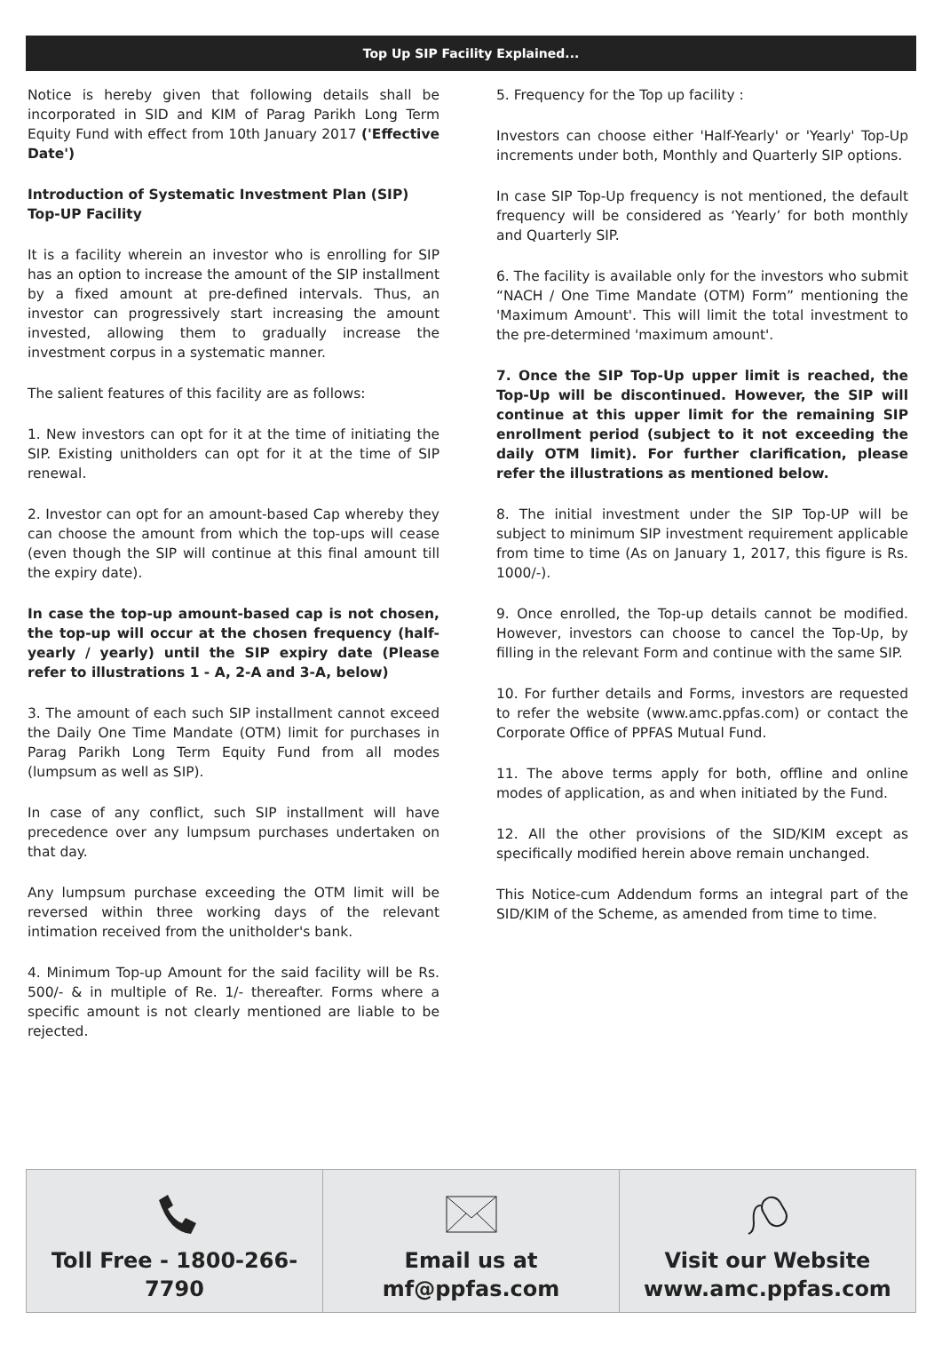Top Up SIP Facility Explained...
Notice is hereby given that following details shall be incorporated in SID and KIM of Parag Parikh Long Term Equity Fund with effect from 10th January 2017 ('Effective Date')
Introduction of Systematic Investment Plan (SIP)
Top-UP Facility
It is a facility wherein an investor who is enrolling for SIP has an option to increase the amount of the SIP installment by a fixed amount at pre-defined intervals. Thus, an investor can progressively start increasing the amount invested, allowing them to gradually increase the investment corpus in a systematic manner.
The salient features of this facility are as follows:
1. New investors can opt for it at the time of initiating the SIP. Existing unitholders can opt for it at the time of SIP renewal.
2. Investor can opt for an amount-based Cap whereby they can choose the amount from which the top-ups will cease (even though the SIP will continue at this final amount till the expiry date).
In case the top-up amount-based cap is not chosen, the top-up will occur at the chosen frequency (half-yearly / yearly) until the SIP expiry date (Please refer to illustrations 1 - A, 2-A and 3-A, below)
3. The amount of each such SIP installment cannot exceed the Daily One Time Mandate (OTM) limit for purchases in Parag Parikh Long Term Equity Fund from all modes (lumpsum as well as SIP).
In case of any conflict, such SIP installment will have precedence over any lumpsum purchases undertaken on that day.
Any lumpsum purchase exceeding the OTM limit will be reversed within three working days of the relevant intimation received from the unitholder's bank.
4. Minimum Top-up Amount for the said facility will be Rs. 500/- & in multiple of Re. 1/- thereafter. Forms where a specific amount is not clearly mentioned are liable to be rejected.
5. Frequency for the Top up facility :
Investors can choose either 'Half-Yearly' or 'Yearly' Top-Up increments under both, Monthly and Quarterly SIP options.
In case SIP Top-Up frequency is not mentioned, the default frequency will be considered as ‘Yearly’ for both monthly and Quarterly SIP.
6. The facility is available only for the investors who submit “NACH / One Time Mandate (OTM) Form” mentioning the 'Maximum Amount'. This will limit the total investment to the pre-determined 'maximum amount'.
7. Once the SIP Top-Up upper limit is reached, the Top-Up will be discontinued. However, the SIP will continue at this upper limit for the remaining SIP enrollment period (subject to it not exceeding the daily OTM limit). For further clarification, please refer the illustrations as mentioned below.
8. The initial investment under the SIP Top-UP will be subject to minimum SIP investment requirement applicable from time to time (As on January 1, 2017, this figure is Rs. 1000/-).
9. Once enrolled, the Top-up details cannot be modified. However, investors can choose to cancel the Top-Up, by filling in the relevant Form and continue with the same SIP.
10. For further details and Forms, investors are requested to refer the website (www.amc.ppfas.com) or contact the Corporate Office of PPFAS Mutual Fund.
11. The above terms apply for both, offline and online modes of application, as and when initiated by the Fund.
12. All the other provisions of the SID/KIM except as specifically modified herein above remain unchanged.
This Notice-cum Addendum forms an integral part of the SID/KIM of the Scheme, as amended from time to time.
Toll Free - 1800-266-7790 Email us at
mf@ppfas.com
Visit our Website
www.amc.ppfas.com